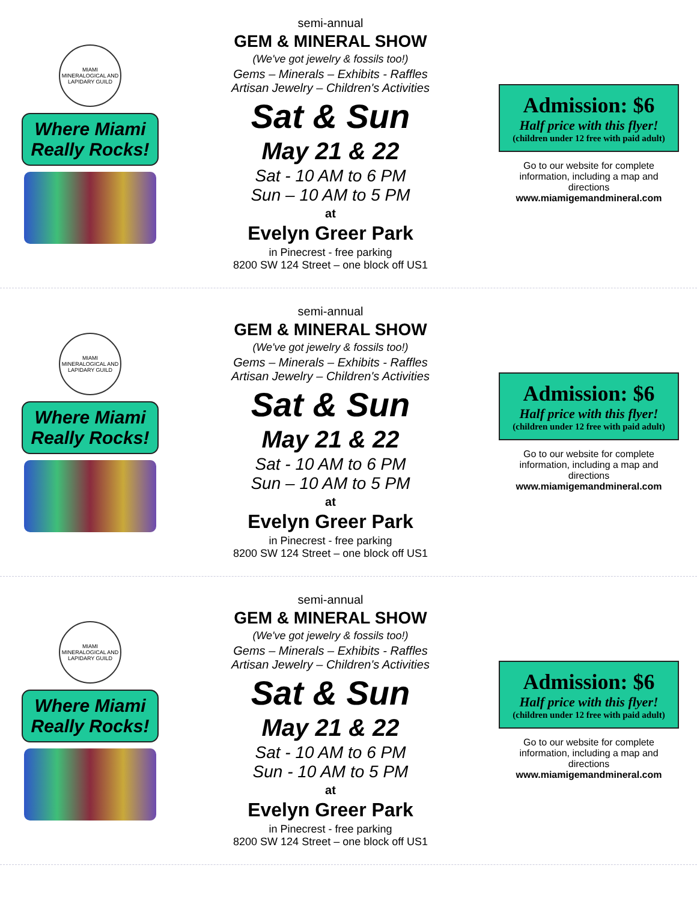MIAMI MINERALOGICAL AND LAPIDARY GUILD
Where Miami
Really Rocks!
semi-annual
GEM & MINERAL SHOW
(We've got jewelry & fossils too!)
Gems – Minerals – Exhibits - Raffles
Artisan Jewelry – Children's Activities
Sat & Sun
May 21 & 22
Sat - 10 AM to 6 PM
Sun – 10 AM to 5 PM
at
Evelyn Greer Park
in Pinecrest - free parking
8200 SW 124 Street – one block off US1
Admission: $6
Half price with this flyer!
(children under 12 free with paid adult)
Go to our website for complete information, including a map and directions
www.miamigemandmineral.com
MIAMI MINERALOGICAL AND LAPIDARY GUILD
Where Miami
Really Rocks!
semi-annual
GEM & MINERAL SHOW
(We've got jewelry & fossils too!)
Gems – Minerals – Exhibits - Raffles
Artisan Jewelry – Children's Activities
Sat & Sun
May 21 & 22
Sat - 10 AM to 6 PM
Sun – 10 AM to 5 PM
at
Evelyn Greer Park
in Pinecrest - free parking
8200 SW 124 Street – one block off US1
Admission: $6
Half price with this flyer!
(children under 12 free with paid adult)
Go to our website for complete information, including a map and directions
www.miamigemandmineral.com
MIAMI MINERALOGICAL AND LAPIDARY GUILD
Where Miami
Really Rocks!
semi-annual
GEM & MINERAL SHOW
(We've got jewelry & fossils too!)
Gems – Minerals – Exhibits - Raffles
Artisan Jewelry – Children's Activities
Sat & Sun
May 21 & 22
Sat - 10 AM to 6 PM
Sun - 10 AM to 5 PM
at
Evelyn Greer Park
in Pinecrest - free parking
8200 SW 124 Street – one block off US1
Admission: $6
Half price with this flyer!
(children under 12 free with paid adult)
Go to our website for complete information, including a map and directions
www.miamigemandmineral.com